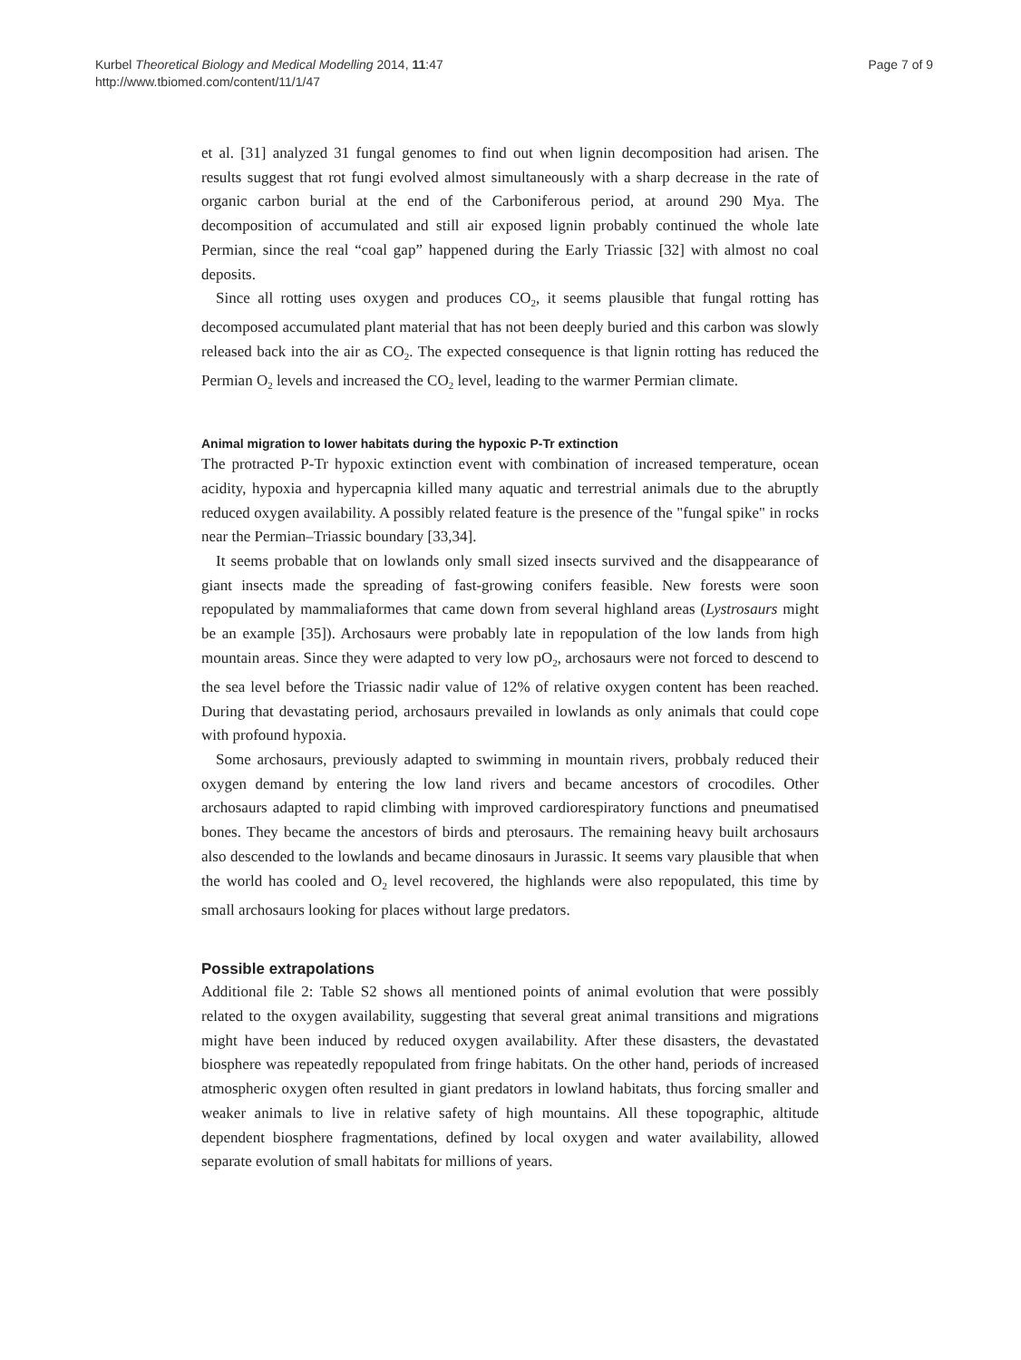Kurbel Theoretical Biology and Medical Modelling 2014, 11:47
http://www.tbiomed.com/content/11/1/47
Page 7 of 9
et al. [31] analyzed 31 fungal genomes to find out when lignin decomposition had arisen. The results suggest that rot fungi evolved almost simultaneously with a sharp decrease in the rate of organic carbon burial at the end of the Carboniferous period, at around 290 Mya. The decomposition of accumulated and still air exposed lignin probably continued the whole late Permian, since the real “coal gap” happened during the Early Triassic [32] with almost no coal deposits.
Since all rotting uses oxygen and produces CO<sub>2</sub>, it seems plausible that fungal rotting has decomposed accumulated plant material that has not been deeply buried and this carbon was slowly released back into the air as CO<sub>2</sub>. The expected consequence is that lignin rotting has reduced the Permian O<sub>2</sub> levels and increased the CO<sub>2</sub> level, leading to the warmer Permian climate.
Animal migration to lower habitats during the hypoxic P-Tr extinction
The protracted P-Tr hypoxic extinction event with combination of increased temperature, ocean acidity, hypoxia and hypercapnia killed many aquatic and terrestrial animals due to the abruptly reduced oxygen availability. A possibly related feature is the presence of the "fungal spike" in rocks near the Permian–Triassic boundary [33,34].
It seems probable that on lowlands only small sized insects survived and the disappearance of giant insects made the spreading of fast-growing conifers feasible. New forests were soon repopulated by mammaliaformes that came down from several highland areas (Lystrosaurs might be an example [35]). Archosaurs were probably late in repopulation of the low lands from high mountain areas. Since they were adapted to very low pO<sub>2</sub>, archosaurs were not forced to descend to the sea level before the Triassic nadir value of 12% of relative oxygen content has been reached. During that devastating period, archosaurs prevailed in lowlands as only animals that could cope with profound hypoxia.
Some archosaurs, previously adapted to swimming in mountain rivers, probbaly reduced their oxygen demand by entering the low land rivers and became ancestors of crocodiles. Other archosaurs adapted to rapid climbing with improved cardiorespiratory functions and pneumatised bones. They became the ancestors of birds and pterosaurs. The remaining heavy built archosaurs also descended to the lowlands and became dinosaurs in Jurassic. It seems vary plausible that when the world has cooled and O<sub>2</sub> level recovered, the highlands were also repopulated, this time by small archosaurs looking for places without large predators.
Possible extrapolations
Additional file 2: Table S2 shows all mentioned points of animal evolution that were possibly related to the oxygen availability, suggesting that several great animal transitions and migrations might have been induced by reduced oxygen availability. After these disasters, the devastated biosphere was repeatedly repopulated from fringe habitats. On the other hand, periods of increased atmospheric oxygen often resulted in giant predators in lowland habitats, thus forcing smaller and weaker animals to live in relative safety of high mountains. All these topographic, altitude dependent biosphere fragmentations, defined by local oxygen and water availability, allowed separate evolution of small habitats for millions of years.